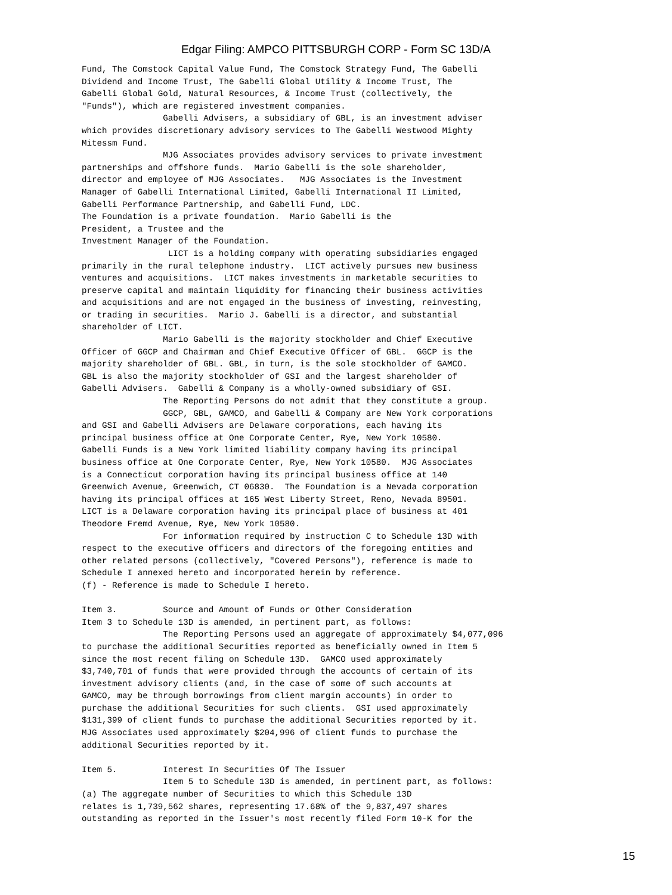Edgar Filing: AMPCO PITTSBURGH CORP - Form SC 13D/A
Fund, The Comstock Capital Value Fund, The Comstock Strategy Fund, The Gabelli
Dividend and Income Trust, The Gabelli Global Utility & Income Trust, The
Gabelli Global Gold, Natural Resources, & Income Trust (collectively, the
"Funds"), which are registered investment companies.
                Gabelli Advisers, a subsidiary of GBL, is an investment adviser
which provides discretionary advisory services to The Gabelli Westwood Mighty
Mitessm Fund.
                MJG Associates provides advisory services to private investment
partnerships and offshore funds.  Mario Gabelli is the sole shareholder,
director and employee of MJG Associates.   MJG Associates is the Investment
Manager of Gabelli International Limited, Gabelli International II Limited,
Gabelli Performance Partnership, and Gabelli Fund, LDC.
The Foundation is a private foundation.  Mario Gabelli is the
President, a Trustee and the
Investment Manager of the Foundation.
                 LICT is a holding company with operating subsidiaries engaged
primarily in the rural telephone industry.  LICT actively pursues new business
ventures and acquisitions.  LICT makes investments in marketable securities to
preserve capital and maintain liquidity for financing their business activities
and acquisitions and are not engaged in the business of investing, reinvesting,
or trading in securities.  Mario J. Gabelli is a director, and substantial
shareholder of LICT.
                Mario Gabelli is the majority stockholder and Chief Executive
Officer of GGCP and Chairman and Chief Executive Officer of GBL.  GGCP is the
majority shareholder of GBL. GBL, in turn, is the sole stockholder of GAMCO.
GBL is also the majority stockholder of GSI and the largest shareholder of
Gabelli Advisers.  Gabelli & Company is a wholly-owned subsidiary of GSI.
                The Reporting Persons do not admit that they constitute a group.
                GGCP, GBL, GAMCO, and Gabelli & Company are New York corporations
and GSI and Gabelli Advisers are Delaware corporations, each having its
principal business office at One Corporate Center, Rye, New York 10580.
Gabelli Funds is a New York limited liability company having its principal
business office at One Corporate Center, Rye, New York 10580.  MJG Associates
is a Connecticut corporation having its principal business office at 140
Greenwich Avenue, Greenwich, CT 06830.  The Foundation is a Nevada corporation
having its principal offices at 165 West Liberty Street, Reno, Nevada 89501.
LICT is a Delaware corporation having its principal place of business at 401
Theodore Fremd Avenue, Rye, New York 10580.
                For information required by instruction C to Schedule 13D with
respect to the executive officers and directors of the foregoing entities and
other related persons (collectively, "Covered Persons"), reference is made to
Schedule I annexed hereto and incorporated herein by reference.
(f) - Reference is made to Schedule I hereto.

Item 3.         Source and Amount of Funds or Other Consideration
Item 3 to Schedule 13D is amended, in pertinent part, as follows:
                The Reporting Persons used an aggregate of approximately $4,077,096
to purchase the additional Securities reported as beneficially owned in Item 5
since the most recent filing on Schedule 13D.  GAMCO used approximately
$3,740,701 of funds that were provided through the accounts of certain of its
investment advisory clients (and, in the case of some of such accounts at
GAMCO, may be through borrowings from client margin accounts) in order to
purchase the additional Securities for such clients.  GSI used approximately
$131,399 of client funds to purchase the additional Securities reported by it.
MJG Associates used approximately $204,996 of client funds to purchase the
additional Securities reported by it.

Item 5.         Interest In Securities Of The Issuer
                Item 5 to Schedule 13D is amended, in pertinent part, as follows:
(a) The aggregate number of Securities to which this Schedule 13D
relates is 1,739,562 shares, representing 17.68% of the 9,837,497 shares
outstanding as reported in the Issuer's most recently filed Form 10-K for the
15